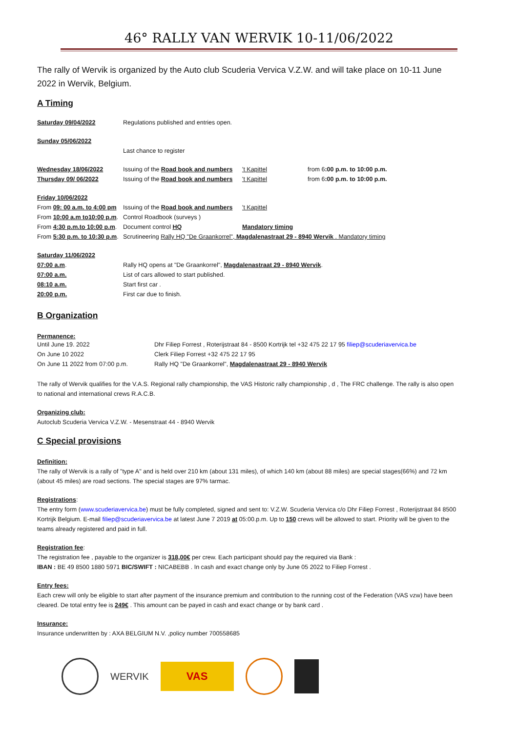46° RALLY VAN WERVIK 10-11/06/2022
The rally of Wervik is organized by the Auto club Scuderia Vervica V.Z.W. and will take place on 10-11 June 2022 in Wervik, Belgium.
A Timing
| Saturday 09/04/2022 | Regulations published and entries open. | | |
| Sunday 05/06/2022 | | | |
| | Last chance to register | | |
| Wednesday 18/06/2022 | Issuing of the Road book and numbers | 't Kapittel | from 6 :00 p.m. to 10:00 p.m. |
| Thursday 09/ 06/2022 | Issuing of the Road book and numbers | 't Kapittel | from 6 :00 p.m. to 10:00 p.m. |
| Friday 10/06/2022 | | | |
| From 09: 00 a.m. to 4:00 pm | Issuing of the Road book and numbers | 't Kapittel | |
| From 10:00 a.m to10:00 p.m . | Control Roadbook (surveys ) | | |
| From 4:30 p.m.to 10:00 p.m . | Document control HQ | Mandatory timing | |
| From 5:30 p.m. to 10:30 p.m . | Scrutineering Rally HQ "De Graankorrel", Magdalenastraat 29 - 8940 Wervik . Mandatory timing | | |
| Saturday 11/06/2022 | | | |
| 07:00 a.m . | Rally HQ opens at "De Graankorrel", Magdalenastraat 29 - 8940 Wervik . | | |
| 07:00 a.m. | List of cars allowed to start published. | | |
| 08:10 a.m. | Start first car . | | |
| 20:00 p.m. | First car due to finish. | | |
B Organization
Permanence:
| Until June 19. 2022 | Dhr Filiep Forrest , Roterijstraat 84 - 8500 Kortrijk tel +32 475 22 17 95 filiep@scuderiavervica.be |
| On June 10 2022 | Clerk Filiep Forrest +32 475 22 17 95 |
| On June 11 2022 from 07:00 p.m. | Rally HQ "De Graankorrel", Magdalenastraat 29 - 8940 Wervik |
The rally of Wervik qualifies for the V.A.S. Regional rally championship, the VAS Historic rally championship , d , The FRC challenge. The rally is also open to national and international crews R.A.C.B.
Organizing club:
Autoclub Scuderia Vervica V.Z.W. - Mesenstraat 44 - 8940 Wervik
C Special provisions
Definition:
The rally of Wervik is a rally of "type A" and is held over 210 km (about 131 miles), of which 140 km (about 88 miles) are special stages(66%) and 72 km (about 45 miles) are road sections. The special stages are 97% tarmac.
Registrations:
The entry form (www.scuderiavervica.be) must be fully completed, signed and sent to: V.Z.W. Scuderia Vervica c/o Dhr Filiep Forrest , Roterijstraat 84 8500 Kortrijk Belgium. E-mail filiep@scuderiavervica.be at latest June 7 2019 at 05:00.p.m. Up to 150 crews will be allowed to start. Priority will be given to the teams already registered and paid in full.
Registration fee:
The registration fee , payable to the organizer is 318,00€ per crew. Each participant should pay the required via Bank :
IBAN : BE 49 8500 1880 5971 BIC/SWIFT : NICABEBB . In cash and exact change only by June 05 2022 to Filiep Forrest .
Entry fees:
Each crew will only be eligible to start after payment of the insurance premium and contribution to the running cost of the Federation (VAS vzw) have been cleared. De total entry fee is 249€ . This amount can be payed in cash and exact change or by bank card .
Insurance:
Insurance underwritten by : AXA BELGIUM N.V. ,policy number 700558685
WERVIK
VAS